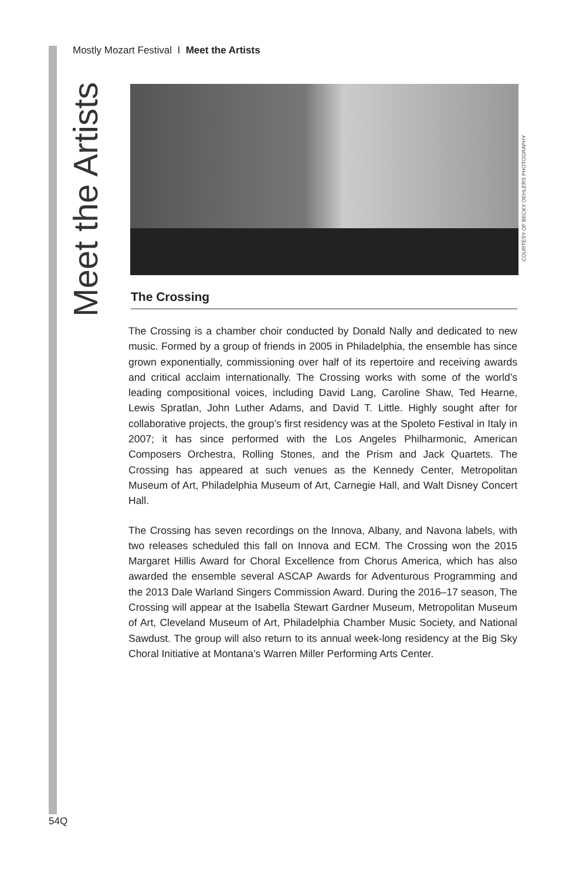Mostly Mozart Festival I Meet the Artists
Meet the Artists
COURTESY OF BECKY OEHLERS PHOTOGRAPHY
The Crossing
The Crossing is a chamber choir conducted by Donald Nally and dedicated to new music. Formed by a group of friends in 2005 in Philadelphia, the ensemble has since grown exponentially, commissioning over half of its repertoire and receiving awards and critical acclaim internationally. The Crossing works with some of the world’s leading compositional voices, including David Lang, Caroline Shaw, Ted Hearne, Lewis Spratlan, John Luther Adams, and David T. Little. Highly sought after for collaborative projects, the group’s first residency was at the Spoleto Festival in Italy in 2007; it has since performed with the Los Angeles Philharmonic, American Composers Orchestra, Rolling Stones, and the Prism and Jack Quartets. The Crossing has appeared at such venues as the Kennedy Center, Metropolitan Museum of Art, Philadelphia Museum of Art, Carnegie Hall, and Walt Disney Concert Hall.
The Crossing has seven recordings on the Innova, Albany, and Navona labels, with two releases scheduled this fall on Innova and ECM. The Crossing won the 2015 Margaret Hillis Award for Choral Excellence from Chorus America, which has also awarded the ensemble several ASCAP Awards for Adventurous Programming and the 2013 Dale Warland Singers Commission Award. During the 2016–17 season, The Crossing will appear at the Isabella Stewart Gardner Museum, Metropolitan Museum of Art, Cleveland Museum of Art, Philadelphia Chamber Music Society, and National Sawdust. The group will also return to its annual week-long residency at the Big Sky Choral Initiative at Montana’s Warren Miller Performing Arts Center.
54Q